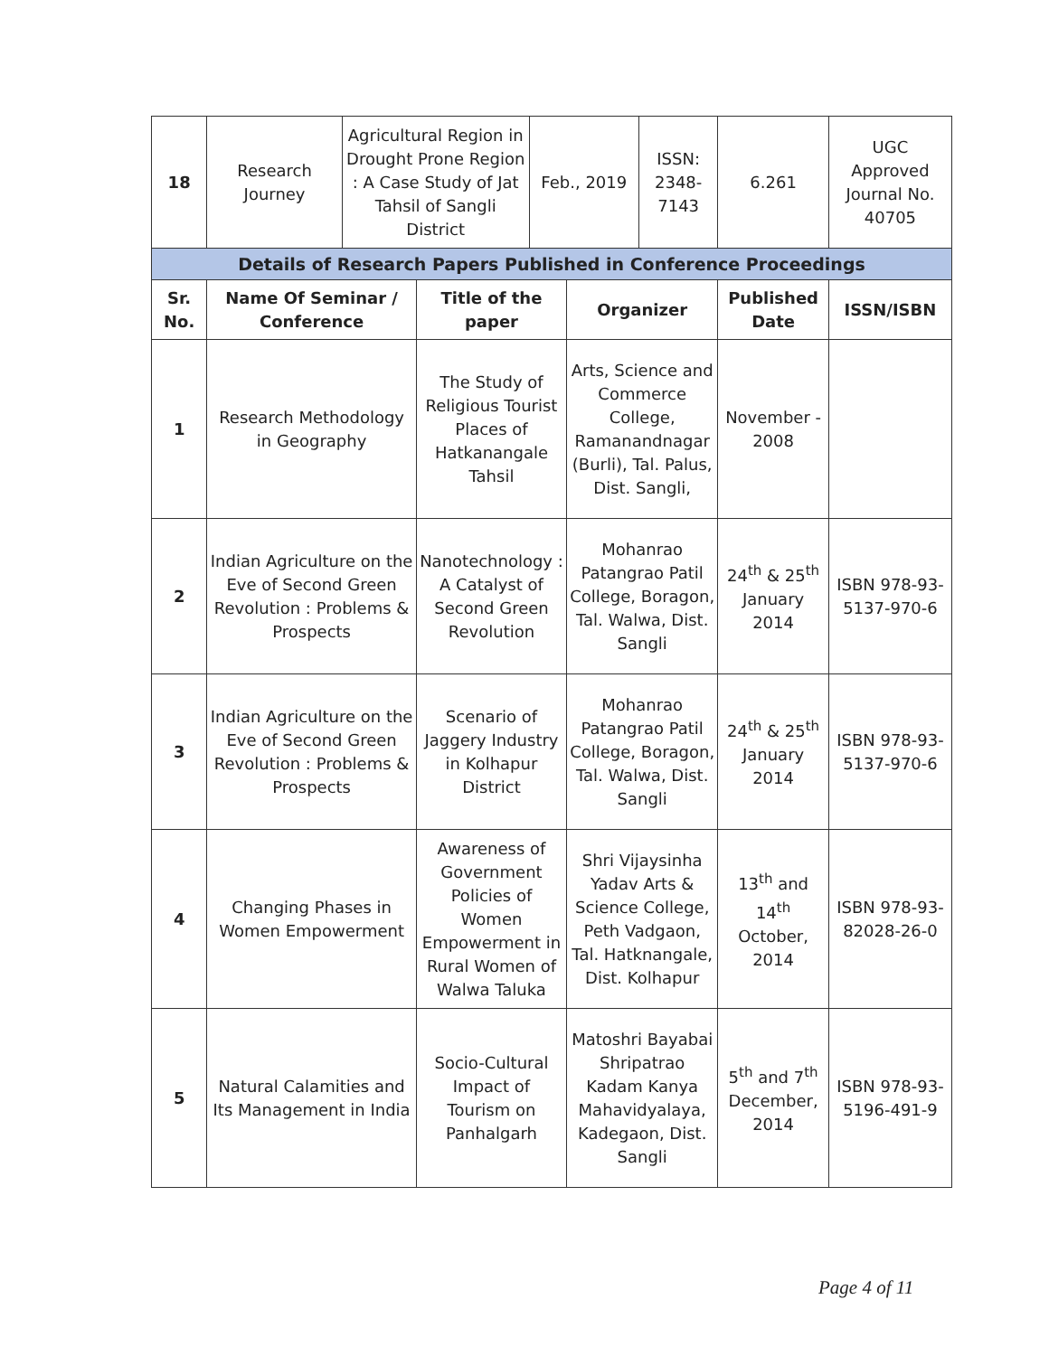| 18 | Research Journey | Agricultural Region in Drought Prone Region : A Case Study of Jat Tahsil of Sangli District | | Feb., 2019 | | ISSN: 2348-7143 | 6.261 | UGC Approved Journal No. 40705 |
| Details of Research Papers Published in Conference Proceedings | | | | | | | | |
| Sr. No. | Name Of Seminar / Conference | | Title of the paper | | Organizer | | Published Date | ISSN/ISBN |
| 1 | Research Methodology in Geography | | The Study of Religious Tourist Places of Hatkanangale Tahsil | | Arts, Science and Commerce College, Ramanandnagar (Burli), Tal. Palus, Dist. Sangli, | | November - 2008 | |
| 2 | Indian Agriculture on the Eve of Second Green Revolution : Problems & Prospects | | Nanotechnology : A Catalyst of Second Green Revolution | | Mohanrao Patangrao Patil College, Boragon, Tal. Walwa, Dist. Sangli | | 24<sup>th</sup> & 25<sup>th</sup> January 2014 | ISBN 978-93-5137-970-6 |
| 3 | Indian Agriculture on the Eve of Second Green Revolution : Problems & Prospects | | Scenario of Jaggery Industry in Kolhapur District | | Mohanrao Patangrao Patil College, Boragon, Tal. Walwa, Dist. Sangli | | 24<sup>th</sup> & 25<sup>th</sup> January 2014 | ISBN 978-93-5137-970-6 |
| 4 | Changing Phases in Women Empowerment | | Awareness of Government Policies of Women Empowerment in Rural Women of Walwa Taluka | | Shri Vijaysinha Yadav Arts & Science College, Peth Vadgaon, Tal. Hatknangale, Dist. Kolhapur | | 13<sup>th</sup> and 14<sup>th</sup> October, 2014 | ISBN 978-93-82028-26-0 |
| 5 | Natural Calamities and Its Management in India | | Socio-Cultural Impact of Tourism on Panhalgarh | | Matoshri Bayabai Shripatrao Kadam Kanya Mahavidyalaya, Kadegaon, Dist. Sangli | | 5<sup>th</sup> and 7<sup>th</sup> December, 2014 | ISBN 978-93-5196-491-9 |
Page 4 of 11